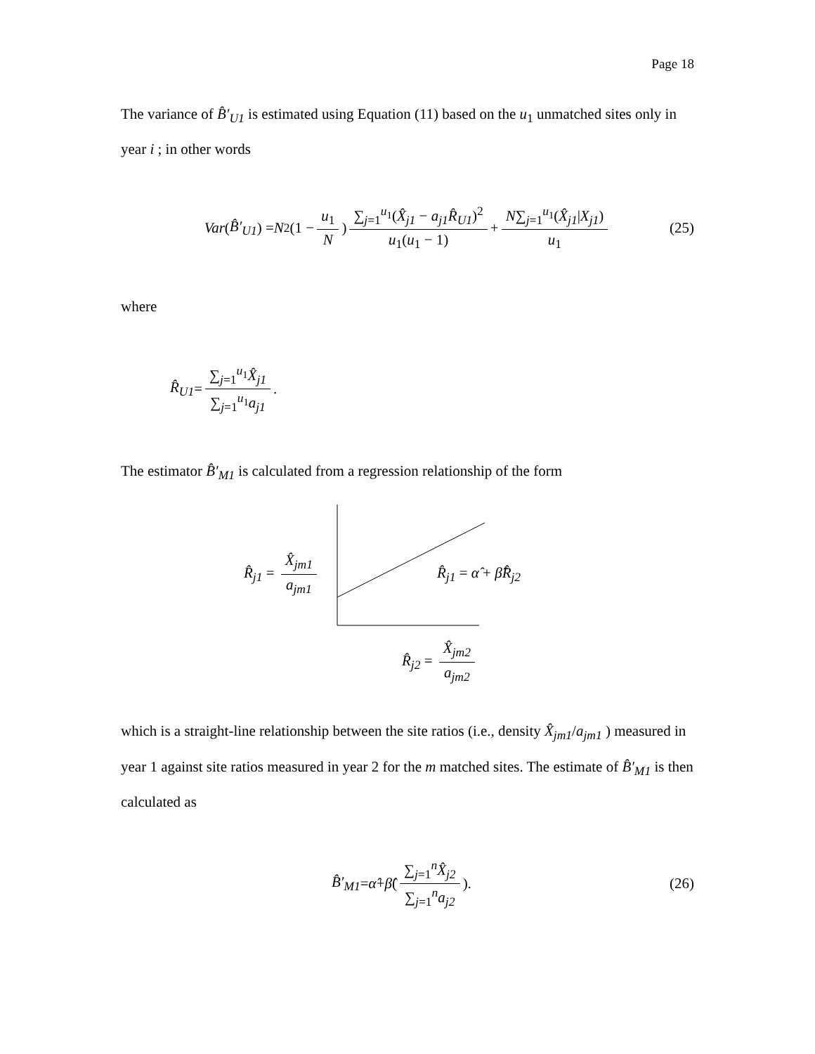Page 18
The variance of B̂′<sub>U1</sub> is estimated using Equation (11) based on the u<sub>1</sub> unmatched sites only in year i ; in other words
Var (B̂′<sub>U1</sub>) = N<sup>2</sup>(1 − u<sub>1</sub> N) ∑<sub>j=1</sub><sup>u<sub>1</sub></sup>(X̂<sub>j1</sub> − a<sub>j1</sub>R̂<sub>U1</sub>)<sup>2</sup> u<sub>1</sub>(u<sub>1</sub> − 1) + N∑<sub>j=1</sub><sup>u<sub>1</sub></sup>(X̂<sub>j1</sub>|X<sub>j1</sub>) u<sub>1</sub> (25)
where
R̂<sub>U1</sub> = ∑<sub>j=1</sub><sup>u<sub>1</sub></sup>X̂<sub>j1</sub> ∑<sub>j=1</sub><sup>u<sub>1</sub></sup>a<sub>j1</sub>.
The estimator B̂′<sub>M1</sub> is calculated from a regression relationship of the form
R̂<sub>j1</sub> = X̂<sub>jm1</sub> a<sub>jm1</sub>
R̂<sub>j1</sub> = α̂ + β̂R̂<sub>j2</sub>
R̂<sub>j2</sub> = X̂<sub>jm2</sub> a<sub>jm2</sub>
which is a straight-line relationship between the site ratios (i.e., density X̂<sub>jm1</sub>/a<sub>jm1</sub> ) measured in year 1 against site ratios measured in year 2 for the m matched sites. The estimate of B̂′<sub>M1</sub> is then calculated as
B̂′<sub>M1</sub> = α̂ + β̂ ( ∑<sub>j=1</sub><sup>n</sup>X̂<sub>j2</sub> ∑<sub>j=1</sub><sup>n</sup>a<sub>j2</sub> ). (26)